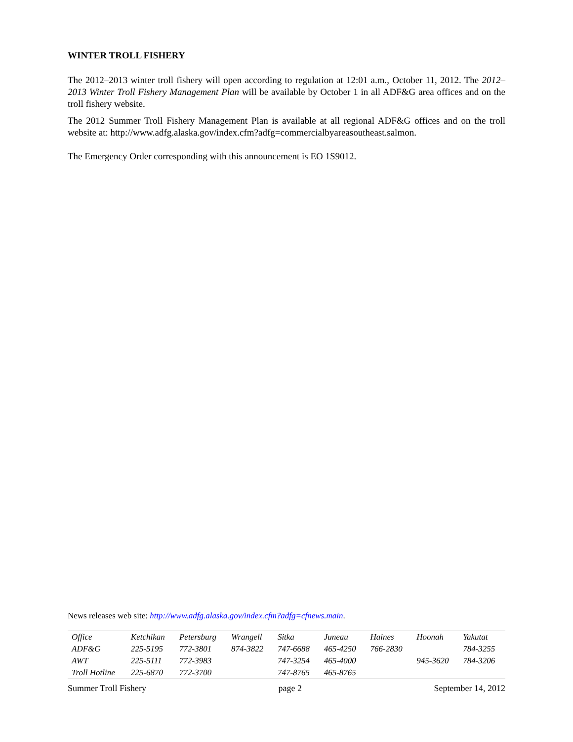WINTER TROLL FISHERY
The 2012–2013 winter troll fishery will open according to regulation at 12:01 a.m., October 11, 2012. The 2012–2013 Winter Troll Fishery Management Plan will be available by October 1 in all ADF&G area offices and on the troll fishery website.
The 2012 Summer Troll Fishery Management Plan is available at all regional ADF&G offices and on the troll website at: http://www.adfg.alaska.gov/index.cfm?adfg=commercialbyareasoutheast.salmon.
The Emergency Order corresponding with this announcement is EO 1S9012.
News releases web site: http://www.adfg.alaska.gov/index.cfm?adfg=cfnews.main.
| Office | Ketchikan | Petersburg | Wrangell | Sitka | Juneau | Haines | Hoonah | Yakutat |
| ADF&G | 225-5195 | 772-3801 | 874-3822 | 747-6688 | 465-4250 | 766-2830 | | 784-3255 |
| AWT | 225-5111 | 772-3983 | | 747-3254 | 465-4000 | | 945-3620 | 784-3206 |
| Troll Hotline | 225-6870 | 772-3700 | | 747-8765 | 465-8765 | | | |
Summer Troll Fishery page 2 September 14, 2012